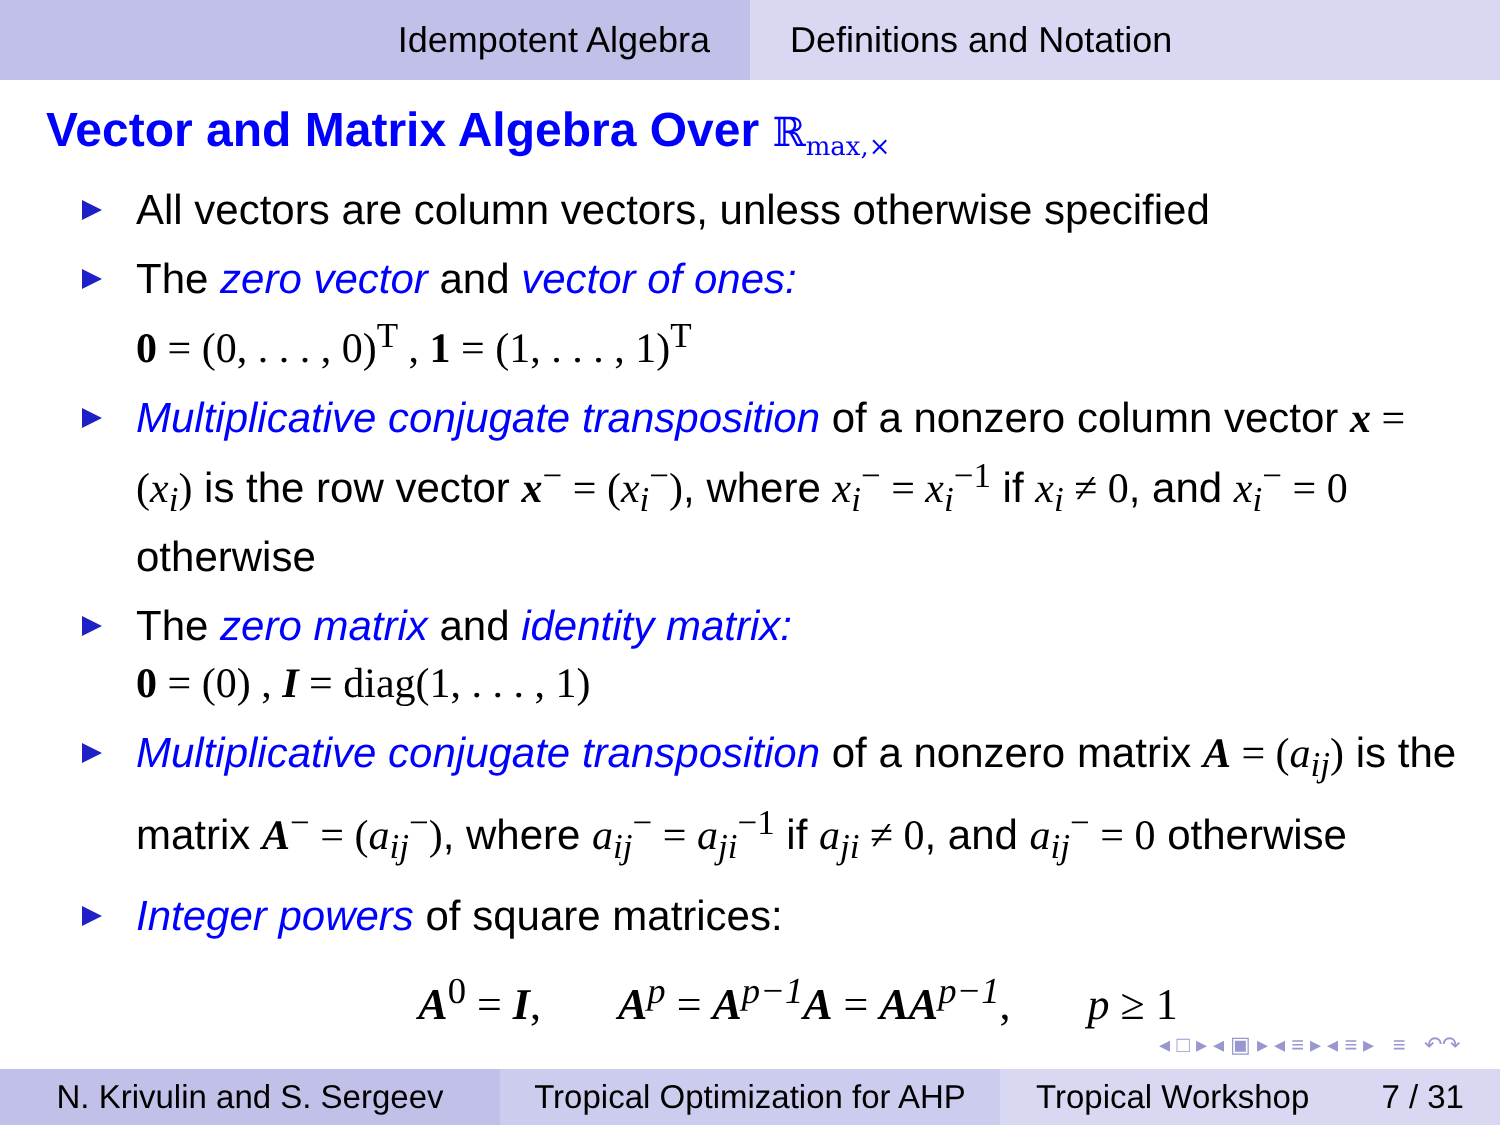Idempotent Algebra Definitions and Notation
Vector and Matrix Algebra Over ℝ<sub>max,×</sub>
All vectors are column vectors, unless otherwise specified
The zero vector and vector of ones:
0 = (0, . . . , 0)<sup>T</sup> , 1 = (1, . . . , 1)<sup>T</sup>
Multiplicative conjugate transposition of a nonzero column vector x = (x<sub>i</sub>) is the row vector x<sup>−</sup> = (x<sub>i</sub><sup>−</sup>), where x<sub>i</sub><sup>−</sup> = x<sub>i</sub><sup>−1</sup> if x<sub>i</sub> ≠ 0, and x<sub>i</sub><sup>−</sup> = 0 otherwise
The zero matrix and identity matrix:
0 = (0) , I = diag(1, . . . , 1)
Multiplicative conjugate transposition of a nonzero matrix A = (a<sub>ij</sub>) is the matrix A<sup>−</sup> = (a<sub>ij</sub><sup>−</sup>), where a<sub>ij</sub><sup>−</sup> = a<sub>ji</sub><sup>−1</sup> if a<sub>ji</sub> ≠ 0, and a<sub>ij</sub><sup>−</sup> = 0 otherwise
Integer powers of square matrices:
A<sup>0</sup> = I, A<sup>p</sup> = A<sup>p−1</sup>A = AA<sup>p−1</sup>, p ≥ 1
◂ □ ▸ ◂ ▣ ▸ ◂ ≡ ▸ ◂ ≡ ▸ ≡ ↶↷
N. Krivulin and S. Sergeev
Tropical Optimization for AHP
Tropical Workshop 7 / 31